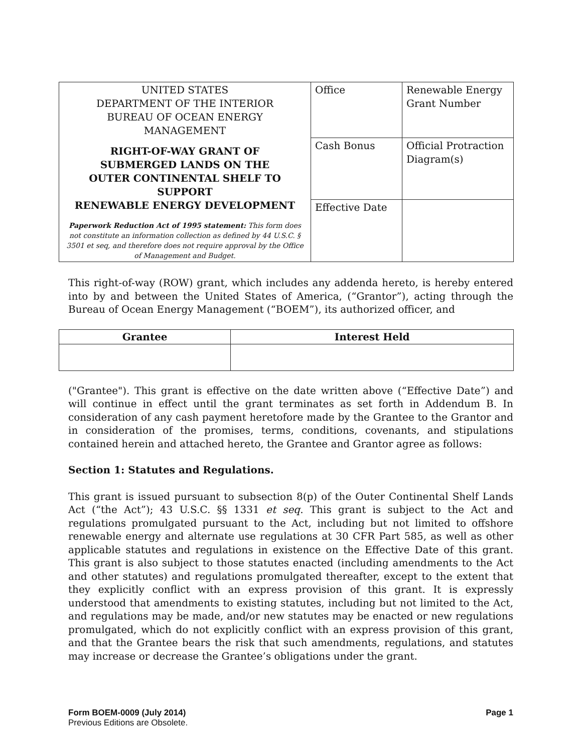| UNITED STATES DEPARTMENT OF THE INTERIOR BUREAU OF OCEAN ENERGY MANAGEMENT RIGHT-OF-WAY GRANT OF SUBMERGED LANDS ON THE OUTER CONTINENTAL SHELF TO SUPPORT RENEWABLE ENERGY DEVELOPMENT Paperwork Reduction Act of 1995 statement: This form does not constitute an information collection as defined by 44 U.S.C. § 3501 et seq, and therefore does not require approval by the Office of Management and Budget. | Office | Renewable Energy Grant Number |
| | Cash Bonus | Official Protraction Diagram(s) |
| | Effective Date | |
This right-of-way (ROW) grant, which includes any addenda hereto, is hereby entered into by and between the United States of America, (“Grantor”), acting through the Bureau of Ocean Energy Management (“BOEM”), its authorized officer, and
| Grantee | Interest Held |
| --- | --- |
("Grantee"). This grant is effective on the date written above (“Effective Date”) and will continue in effect until the grant terminates as set forth in Addendum B. In consideration of any cash payment heretofore made by the Grantee to the Grantor and in consideration of the promises, terms, conditions, covenants, and stipulations contained herein and attached hereto, the Grantee and Grantor agree as follows:
Section 1: Statutes and Regulations.
This grant is issued pursuant to subsection 8(p) of the Outer Continental Shelf Lands Act (“the Act”); 43 U.S.C. §§ 1331 et seq. This grant is subject to the Act and regulations promulgated pursuant to the Act, including but not limited to offshore renewable energy and alternate use regulations at 30 CFR Part 585, as well as other applicable statutes and regulations in existence on the Effective Date of this grant. This grant is also subject to those statutes enacted (including amendments to the Act and other statutes) and regulations promulgated thereafter, except to the extent that they explicitly conflict with an express provision of this grant. It is expressly understood that amendments to existing statutes, including but not limited to the Act, and regulations may be made, and/or new statutes may be enacted or new regulations promulgated, which do not explicitly conflict with an express provision of this grant, and that the Grantee bears the risk that such amendments, regulations, and statutes may increase or decrease the Grantee’s obligations under the grant.
Form BOEM-0009 (July 2014)
Previous Editions are Obsolete.
Page 1